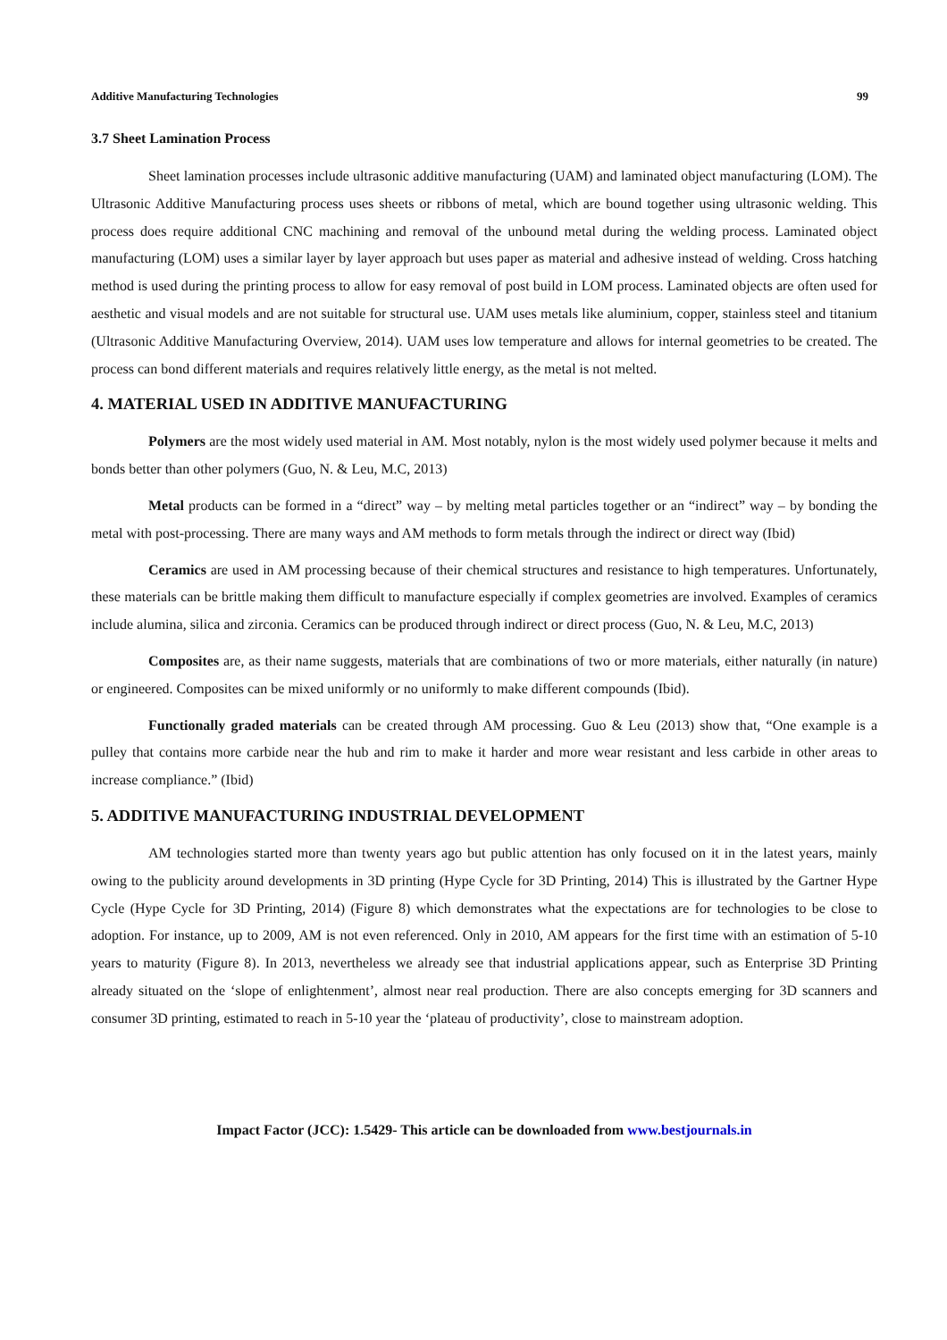Additive Manufacturing Technologies 99
3.7 Sheet Lamination Process
Sheet lamination processes include ultrasonic additive manufacturing (UAM) and laminated object manufacturing (LOM). The Ultrasonic Additive Manufacturing process uses sheets or ribbons of metal, which are bound together using ultrasonic welding. This process does require additional CNC machining and removal of the unbound metal during the welding process. Laminated object manufacturing (LOM) uses a similar layer by layer approach but uses paper as material and adhesive instead of welding. Cross hatching method is used during the printing process to allow for easy removal of post build in LOM process. Laminated objects are often used for aesthetic and visual models and are not suitable for structural use. UAM uses metals like aluminium, copper, stainless steel and titanium (Ultrasonic Additive Manufacturing Overview, 2014). UAM uses low temperature and allows for internal geometries to be created. The process can bond different materials and requires relatively little energy, as the metal is not melted.
4. MATERIAL USED IN ADDITIVE MANUFACTURING
Polymers are the most widely used material in AM. Most notably, nylon is the most widely used polymer because it melts and bonds better than other polymers (Guo, N. & Leu, M.C, 2013)
Metal products can be formed in a “direct” way – by melting metal particles together or an “indirect” way – by bonding the metal with post-processing. There are many ways and AM methods to form metals through the indirect or direct way (Ibid)
Ceramics are used in AM processing because of their chemical structures and resistance to high temperatures. Unfortunately, these materials can be brittle making them difficult to manufacture especially if complex geometries are involved. Examples of ceramics include alumina, silica and zirconia. Ceramics can be produced through indirect or direct process (Guo, N. & Leu, M.C, 2013)
Composites are, as their name suggests, materials that are combinations of two or more materials, either naturally (in nature) or engineered. Composites can be mixed uniformly or no uniformly to make different compounds (Ibid).
Functionally graded materials can be created through AM processing. Guo & Leu (2013) show that, “One example is a pulley that contains more carbide near the hub and rim to make it harder and more wear resistant and less carbide in other areas to increase compliance.” (Ibid)
5. ADDITIVE MANUFACTURING INDUSTRIAL DEVELOPMENT
AM technologies started more than twenty years ago but public attention has only focused on it in the latest years, mainly owing to the publicity around developments in 3D printing (Hype Cycle for 3D Printing, 2014) This is illustrated by the Gartner Hype Cycle (Hype Cycle for 3D Printing, 2014) (Figure 8) which demonstrates what the expectations are for technologies to be close to adoption. For instance, up to 2009, AM is not even referenced. Only in 2010, AM appears for the first time with an estimation of 5-10 years to maturity (Figure 8). In 2013, nevertheless we already see that industrial applications appear, such as Enterprise 3D Printing already situated on the ‘slope of enlightenment’, almost near real production. There are also concepts emerging for 3D scanners and consumer 3D printing, estimated to reach in 5-10 year the ‘plateau of productivity’, close to mainstream adoption.
Impact Factor (JCC): 1.5429- This article can be downloaded from www.bestjournals.in